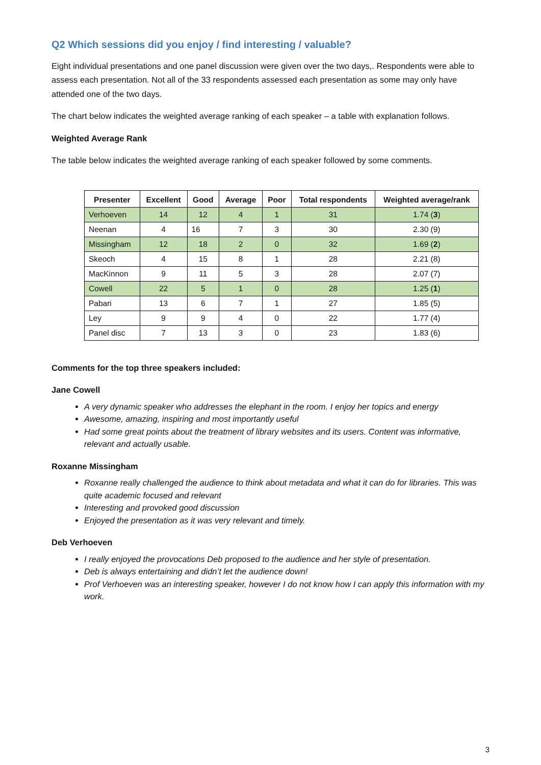Q2 Which sessions did you enjoy / find interesting / valuable?
Eight individual presentations and one panel discussion were given over the two days,. Respondents were able to assess each presentation. Not all of the 33 respondents assessed each presentation as some may only have attended one of the two days.
The chart below indicates the weighted average ranking of each speaker – a table with explanation follows.
Weighted Average Rank
The table below indicates the weighted average ranking of each speaker followed by some comments.
| Presenter | Excellent | Good | Average | Poor | Total respondents | Weighted average/rank |
| --- | --- | --- | --- | --- | --- | --- |
| Verhoeven | 14 | 12 | 4 | 1 | 31 | 1.74 ( 3 ) |
| Neenan | 4 | 16 | 7 | 3 | 30 | 2.30 (9) |
| Missingham | 12 | 18 | 2 | 0 | 32 | 1.69 ( 2 ) |
| Skeoch | 4 | 15 | 8 | 1 | 28 | 2.21 (8) |
| MacKinnon | 9 | 11 | 5 | 3 | 28 | 2.07 (7) |
| Cowell | 22 | 5 | 1 | 0 | 28 | 1.25 ( 1 ) |
| Pabari | 13 | 6 | 7 | 1 | 27 | 1.85 (5) |
| Ley | 9 | 9 | 4 | 0 | 22 | 1.77 (4) |
| Panel disc | 7 | 13 | 3 | 0 | 23 | 1.83 (6) |
Comments for the top three speakers included:
Jane Cowell
A very dynamic speaker who addresses the elephant in the room. I enjoy her topics and energy
Awesome, amazing, inspiring and most importantly useful
Had some great points about the treatment of library websites and its users. Content was informative, relevant and actually usable.
Roxanne Missingham
Roxanne really challenged the audience to think about metadata and what it can do for libraries. This was quite academic focused and relevant
Interesting and provoked good discussion
Enjoyed the presentation as it was very relevant and timely.
Deb Verhoeven
I really enjoyed the provocations Deb proposed to the audience and her style of presentation.
Deb is always entertaining and didn’t let the audience down!
Prof Verhoeven was an interesting speaker, however I do not know how I can apply this information with my work.
3